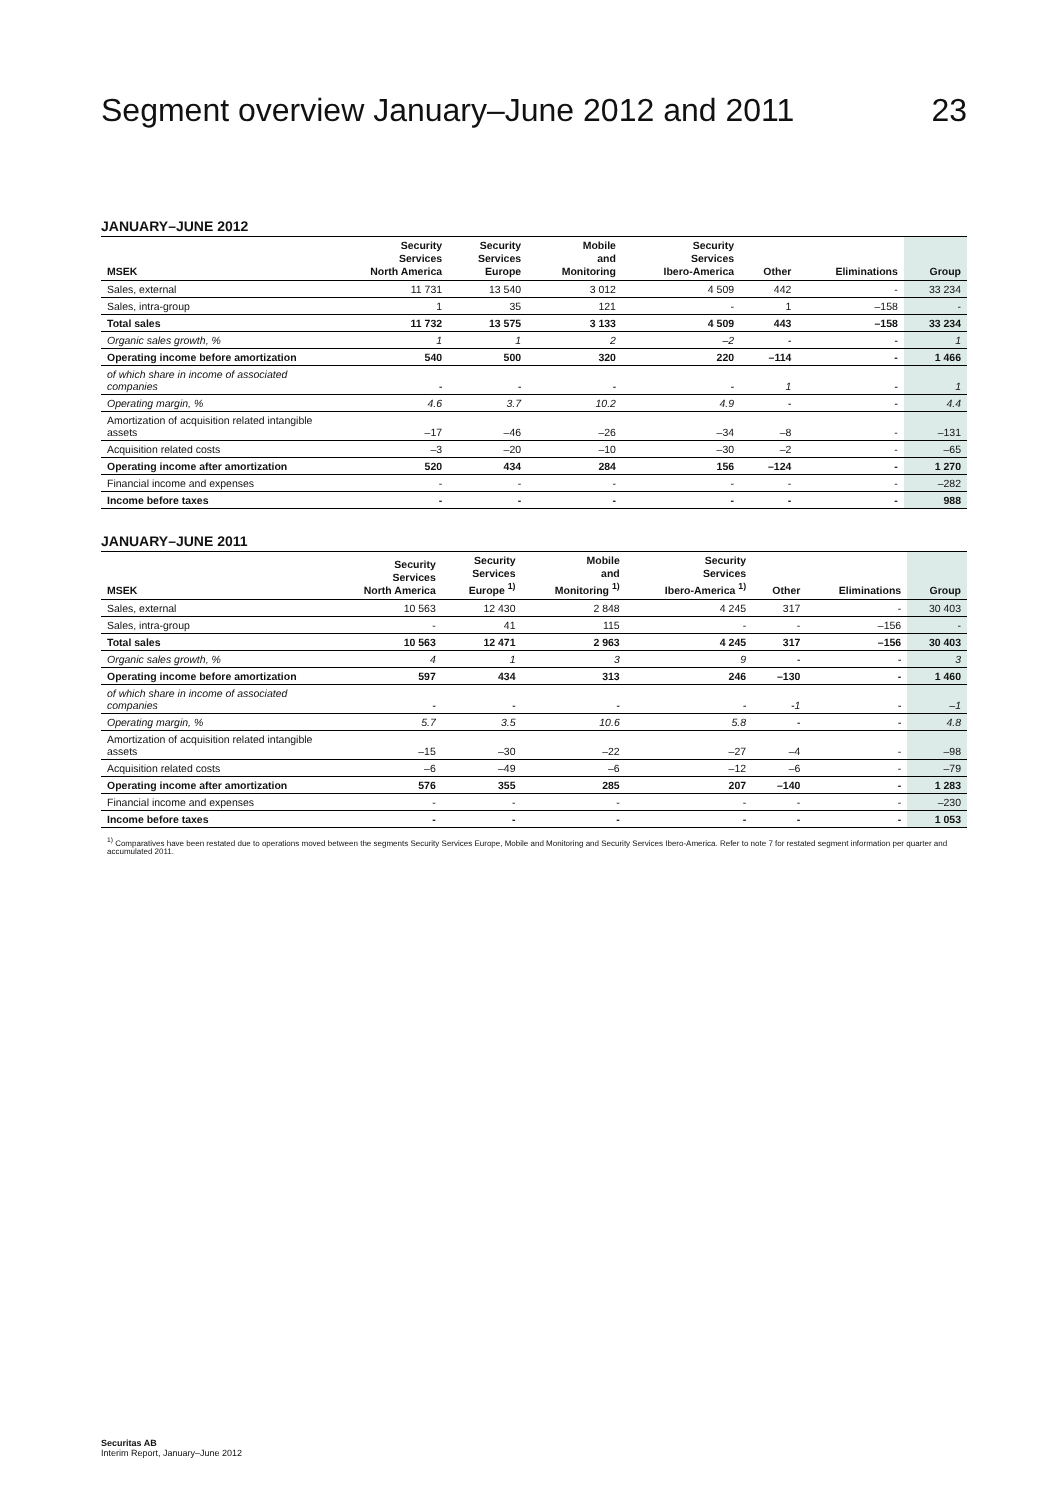Segment overview January–June 2012 and 2011 23
JANUARY–JUNE 2012
| MSEK | Security Services North America | Security Services Europe | Mobile and Monitoring | Security Services Ibero-America | Other | Eliminations | Group |
| --- | --- | --- | --- | --- | --- | --- | --- |
| Sales, external | 11 731 | 13 540 | 3 012 | 4 509 | 442 | - | 33 234 |
| Sales, intra-group | 1 | 35 | 121 | - | 1 | –158 | - |
| Total sales | 11 732 | 13 575 | 3 133 | 4 509 | 443 | –158 | 33 234 |
| Organic sales growth, % | 1 | 1 | 2 | –2 | - | - | 1 |
| Operating income before amortization | 540 | 500 | 320 | 220 | –114 | - | 1 466 |
| of which share in income of associated companies | - | - | - | - | 1 | - | 1 |
| Operating margin, % | 4.6 | 3.7 | 10.2 | 4.9 | - | - | 4.4 |
| Amortization of acquisition related intangible assets | –17 | –46 | –26 | –34 | –8 | - | –131 |
| Acquisition related costs | –3 | –20 | –10 | –30 | –2 | - | –65 |
| Operating income after amortization | 520 | 434 | 284 | 156 | –124 | - | 1 270 |
| Financial income and expenses | - | - | - | - | - | - | –282 |
| Income before taxes | - | - | - | - | - | - | 988 |
JANUARY–JUNE 2011
| MSEK | Security Services North America | Security Services Europe <sup>1)</sup> | Mobile and Monitoring <sup>1)</sup> | Security Services Ibero-America <sup>1)</sup> | Other | Eliminations | Group |
| --- | --- | --- | --- | --- | --- | --- | --- |
| Sales, external | 10 563 | 12 430 | 2 848 | 4 245 | 317 | - | 30 403 |
| Sales, intra-group | - | 41 | 115 | - | - | –156 | - |
| Total sales | 10 563 | 12 471 | 2 963 | 4 245 | 317 | –156 | 30 403 |
| Organic sales growth, % | 4 | 1 | 3 | 9 | - | - | 3 |
| Operating income before amortization | 597 | 434 | 313 | 246 | –130 | - | 1 460 |
| of which share in income of associated companies | - | - | - | - | -1 | - | –1 |
| Operating margin, % | 5.7 | 3.5 | 10.6 | 5.8 | - | - | 4.8 |
| Amortization of acquisition related intangible assets | –15 | –30 | –22 | –27 | –4 | - | –98 |
| Acquisition related costs | –6 | –49 | –6 | –12 | –6 | - | –79 |
| Operating income after amortization | 576 | 355 | 285 | 207 | –140 | - | 1 283 |
| Financial income and expenses | - | - | - | - | - | - | –230 |
| Income before taxes | - | - | - | - | - | - | 1 053 |
<sup>1)</sup> Comparatives have been restated due to operations moved between the segments Security Services Europe, Mobile and Monitoring and Security Services Ibero-America. Refer to note 7 for restated segment information per quarter and accumulated 2011.
Securitas AB
Interim Report, January–June 2012